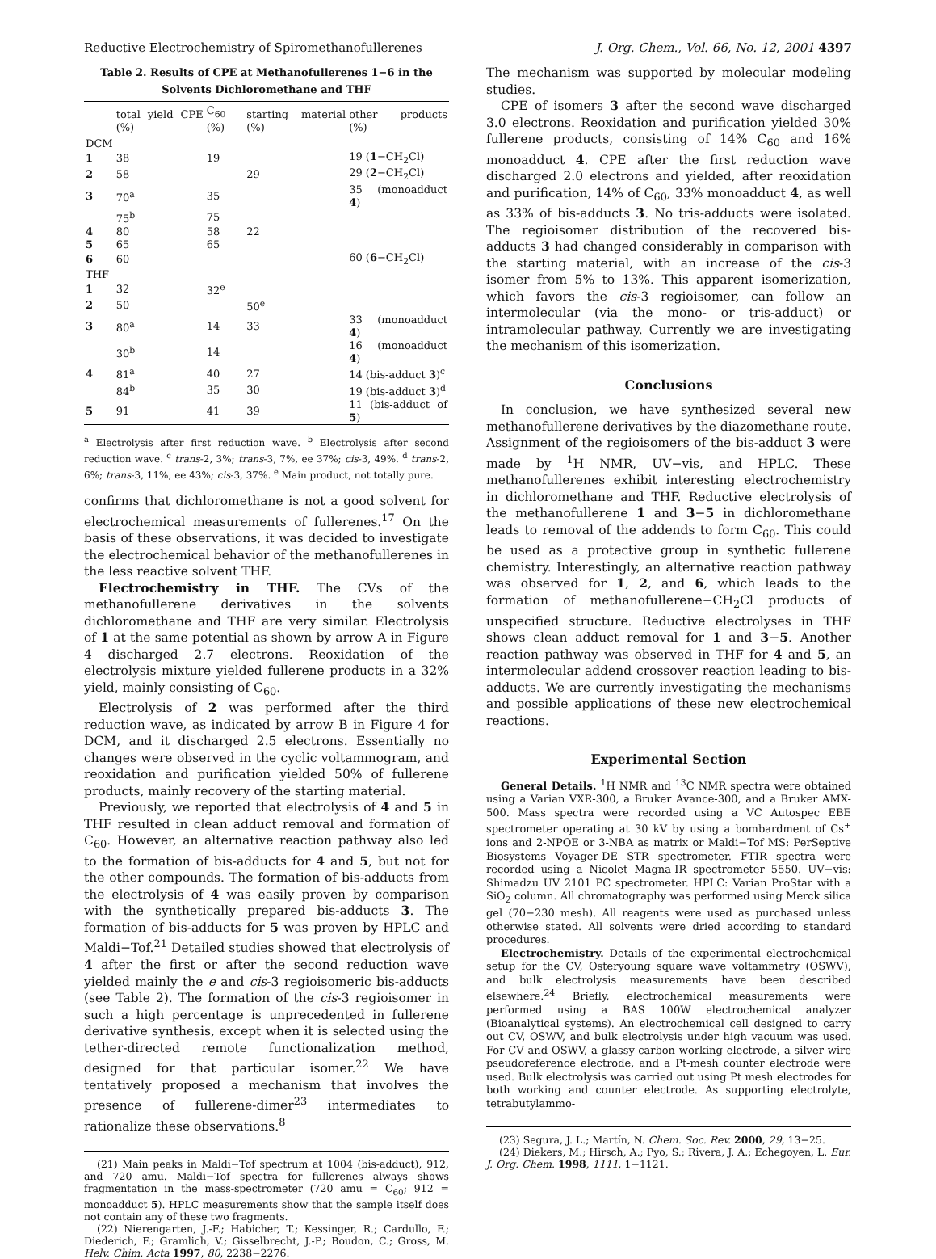Reductive Electrochemistry of Spiromethanofullerenes J. Org. Chem., Vol. 66, No. 12, 2001 4397
Table 2. Results of CPE at Methanofullerenes 1−6 in the Solvents Dichloromethane and THF
| | total yield CPE (%) | C<sub>60</sub> (%) | starting material (%) | other products (%) |
| --- | --- | --- | --- | --- |
| DCM | | | | |
| 1 | 38 | 19 | | 19 ( 1 −CH<sub>2</sub>Cl) |
| 2 | 58 | | 29 | 29 ( 2 −CH<sub>2</sub>Cl) |
| 3 | 70<sup>a</sup> | 35 | | 35 (monoadduct 4 ) |
| | 75<sup>b</sup> | 75 | | |
| 4 | 80 | 58 | 22 | |
| 5 | 65 | 65 | | |
| 6 | 60 | | | 60 ( 6 −CH<sub>2</sub>Cl) |
| THF | | | | |
| 1 | 32 | 32<sup>e</sup> | | |
| 2 | 50 | | 50<sup>e</sup> | |
| 3 | 80<sup>a</sup> | 14 | 33 | 33 (monoadduct 4 ) |
| | 30<sup>b</sup> | 14 | | 16 (monoadduct 4 ) |
| 4 | 81<sup>a</sup> | 40 | 27 | 14 (bis-adduct 3 )<sup>c</sup> |
| | 84<sup>b</sup> | 35 | 30 | 19 (bis-adduct 3 )<sup>d</sup> |
| 5 | 91 | 41 | 39 | 11 (bis-adduct of 5 ) |
<sup>a</sup> Electrolysis after first reduction wave. <sup>b</sup> Electrolysis after second reduction wave. <sup>c</sup> trans-2, 3%; trans-3, 7%, ee 37%; cis-3, 49%. <sup>d</sup> trans-2, 6%; trans-3, 11%, ee 43%; cis-3, 37%. <sup>e</sup> Main product, not totally pure.
confirms that dichloromethane is not a good solvent for electrochemical measurements of fullerenes.<sup>17</sup> On the basis of these observations, it was decided to investigate the electrochemical behavior of the methanofullerenes in the less reactive solvent THF.
Electrochemistry in THF. The CVs of the methanofullerene derivatives in the solvents dichloromethane and THF are very similar. Electrolysis of 1 at the same potential as shown by arrow A in Figure 4 discharged 2.7 electrons. Reoxidation of the electrolysis mixture yielded fullerene products in a 32% yield, mainly consisting of C<sub>60</sub>.
Electrolysis of 2 was performed after the third reduction wave, as indicated by arrow B in Figure 4 for DCM, and it discharged 2.5 electrons. Essentially no changes were observed in the cyclic voltammogram, and reoxidation and purification yielded 50% of fullerene products, mainly recovery of the starting material.
Previously, we reported that electrolysis of 4 and 5 in THF resulted in clean adduct removal and formation of C<sub>60</sub>. However, an alternative reaction pathway also led to the formation of bis-adducts for 4 and 5, but not for the other compounds. The formation of bis-adducts from the electrolysis of 4 was easily proven by comparison with the synthetically prepared bis-adducts 3. The formation of bis-adducts for 5 was proven by HPLC and Maldi−Tof.<sup>21</sup> Detailed studies showed that electrolysis of 4 after the first or after the second reduction wave yielded mainly the e and cis-3 regioisomeric bis-adducts (see Table 2). The formation of the cis-3 regioisomer in such a high percentage is unprecedented in fullerene derivative synthesis, except when it is selected using the tether-directed remote functionalization method, designed for that particular isomer.<sup>22</sup> We have tentatively proposed a mechanism that involves the presence of fullerene-dimer<sup>23</sup> intermediates to rationalize these observations.<sup>8</sup>
(21) Main peaks in Maldi−Tof spectrum at 1004 (bis-adduct), 912, and 720 amu. Maldi−Tof spectra for fullerenes always shows fragmentation in the mass-spectrometer (720 amu = C<sub>60</sub>; 912 = monoadduct 5). HPLC measurements show that the sample itself does not contain any of these two fragments.
(22) Nierengarten, J.-F.; Habicher, T.; Kessinger, R.; Cardullo, F.; Diederich, F.; Gramlich, V.; Gisselbrecht, J.-P.; Boudon, C.; Gross, M. Helv. Chim. Acta 1997, 80, 2238−2276.
The mechanism was supported by molecular modeling studies.
CPE of isomers 3 after the second wave discharged 3.0 electrons. Reoxidation and purification yielded 30% fullerene products, consisting of 14% C<sub>60</sub> and 16% monoadduct 4. CPE after the first reduction wave discharged 2.0 electrons and yielded, after reoxidation and purification, 14% of C<sub>60</sub>, 33% monoadduct 4, as well as 33% of bis-adducts 3. No tris-adducts were isolated. The regioisomer distribution of the recovered bis-adducts 3 had changed considerably in comparison with the starting material, with an increase of the cis-3 isomer from 5% to 13%. This apparent isomerization, which favors the cis-3 regioisomer, can follow an intermolecular (via the mono- or tris-adduct) or intramolecular pathway. Currently we are investigating the mechanism of this isomerization.
Conclusions
In conclusion, we have synthesized several new methanofullerene derivatives by the diazomethane route. Assignment of the regioisomers of the bis-adduct 3 were made by <sup>1</sup>H NMR, UV−vis, and HPLC. These methanofullerenes exhibit interesting electrochemistry in dichloromethane and THF. Reductive electrolysis of the methanofullerene 1 and 3−5 in dichloromethane leads to removal of the addends to form C<sub>60</sub>. This could be used as a protective group in synthetic fullerene chemistry. Interestingly, an alternative reaction pathway was observed for 1, 2, and 6, which leads to the formation of methanofullerene−CH<sub>2</sub>Cl products of unspecified structure. Reductive electrolyses in THF shows clean adduct removal for 1 and 3−5. Another reaction pathway was observed in THF for 4 and 5, an intermolecular addend crossover reaction leading to bis-adducts. We are currently investigating the mechanisms and possible applications of these new electrochemical reactions.
Experimental Section
General Details. <sup>1</sup>H NMR and <sup>13</sup>C NMR spectra were obtained using a Varian VXR-300, a Bruker Avance-300, and a Bruker AMX-500. Mass spectra were recorded using a VC Autospec EBE spectrometer operating at 30 kV by using a bombardment of Cs<sup>+</sup> ions and 2-NPOE or 3-NBA as matrix or Maldi−Tof MS: PerSeptive Biosystems Voyager-DE STR spectrometer. FTIR spectra were recorded using a Nicolet Magna-IR spectrometer 5550. UV−vis: Shimadzu UV 2101 PC spectrometer. HPLC: Varian ProStar with a SiO<sub>2</sub> column. All chromatography was performed using Merck silica gel (70−230 mesh). All reagents were used as purchased unless otherwise stated. All solvents were dried according to standard procedures.
Electrochemistry. Details of the experimental electrochemical setup for the CV, Osteryoung square wave voltammetry (OSWV), and bulk electrolysis measurements have been described elsewhere.<sup>24</sup> Briefly, electrochemical measurements were performed using a BAS 100W electrochemical analyzer (Bioanalytical systems). An electrochemical cell designed to carry out CV, OSWV, and bulk electrolysis under high vacuum was used. For CV and OSWV, a glassy-carbon working electrode, a silver wire pseudoreference electrode, and a Pt-mesh counter electrode were used. Bulk electrolysis was carried out using Pt mesh electrodes for both working and counter electrode. As supporting electrolyte, tetrabutylammo-
(23) Segura, J. L.; Martín, N. Chem. Soc. Rev. 2000, 29, 13−25.
(24) Diekers, M.; Hirsch, A.; Pyo, S.; Rivera, J. A.; Echegoyen, L. Eur. J. Org. Chem. 1998, 1111, 1−1121.